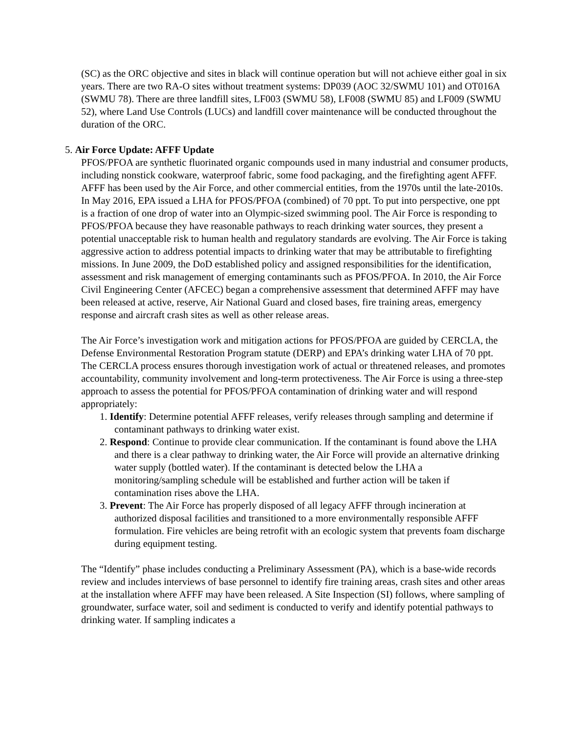(SC) as the ORC objective and sites in black will continue operation but will not achieve either goal in six years. There are two RA-O sites without treatment systems: DP039 (AOC 32/SWMU 101) and OT016A (SWMU 78). There are three landfill sites, LF003 (SWMU 58), LF008 (SWMU 85) and LF009 (SWMU 52), where Land Use Controls (LUCs) and landfill cover maintenance will be conducted throughout the duration of the ORC.
5. Air Force Update: AFFF Update
PFOS/PFOA are synthetic fluorinated organic compounds used in many industrial and consumer products, including nonstick cookware, waterproof fabric, some food packaging, and the firefighting agent AFFF. AFFF has been used by the Air Force, and other commercial entities, from the 1970s until the late-2010s. In May 2016, EPA issued a LHA for PFOS/PFOA (combined) of 70 ppt. To put into perspective, one ppt is a fraction of one drop of water into an Olympic-sized swimming pool. The Air Force is responding to PFOS/PFOA because they have reasonable pathways to reach drinking water sources, they present a potential unacceptable risk to human health and regulatory standards are evolving. The Air Force is taking aggressive action to address potential impacts to drinking water that may be attributable to firefighting missions. In June 2009, the DoD established policy and assigned responsibilities for the identification, assessment and risk management of emerging contaminants such as PFOS/PFOA. In 2010, the Air Force Civil Engineering Center (AFCEC) began a comprehensive assessment that determined AFFF may have been released at active, reserve, Air National Guard and closed bases, fire training areas, emergency response and aircraft crash sites as well as other release areas.
The Air Force’s investigation work and mitigation actions for PFOS/PFOA are guided by CERCLA, the Defense Environmental Restoration Program statute (DERP) and EPA’s drinking water LHA of 70 ppt. The CERCLA process ensures thorough investigation work of actual or threatened releases, and promotes accountability, community involvement and long-term protectiveness. The Air Force is using a three-step approach to assess the potential for PFOS/PFOA contamination of drinking water and will respond appropriately:
1. Identify: Determine potential AFFF releases, verify releases through sampling and determine if contaminant pathways to drinking water exist.
2. Respond: Continue to provide clear communication. If the contaminant is found above the LHA and there is a clear pathway to drinking water, the Air Force will provide an alternative drinking water supply (bottled water). If the contaminant is detected below the LHA a monitoring/sampling schedule will be established and further action will be taken if contamination rises above the LHA.
3. Prevent: The Air Force has properly disposed of all legacy AFFF through incineration at authorized disposal facilities and transitioned to a more environmentally responsible AFFF formulation. Fire vehicles are being retrofit with an ecologic system that prevents foam discharge during equipment testing.
The “Identify” phase includes conducting a Preliminary Assessment (PA), which is a base-wide records review and includes interviews of base personnel to identify fire training areas, crash sites and other areas at the installation where AFFF may have been released. A Site Inspection (SI) follows, where sampling of groundwater, surface water, soil and sediment is conducted to verify and identify potential pathways to drinking water. If sampling indicates a